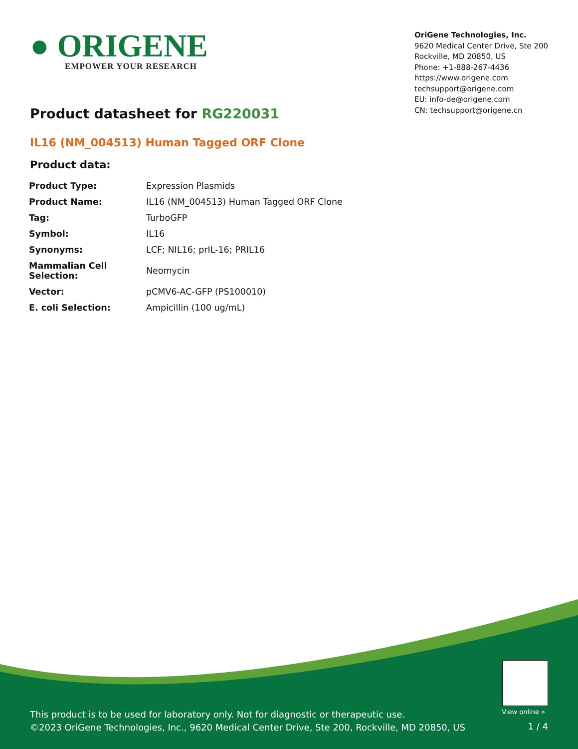● ORIGENE
EMPOWER YOUR RESEARCH
OriGene Technologies, Inc.
9620 Medical Center Drive, Ste 200
Rockville, MD 20850, US
Phone: +1-888-267-4436
https://www.origene.com
techsupport@origene.com
EU: info-de@origene.com
CN: techsupport@origene.cn
Product datasheet for RG220031
IL16 (NM_004513) Human Tagged ORF Clone
Product data:
| Product Type: | Expression Plasmids |
| Product Name: | IL16 (NM_004513) Human Tagged ORF Clone |
| Tag: | TurboGFP |
| Symbol: | IL16 |
| Synonyms: | LCF; NIL16; prIL-16; PRIL16 |
| Mammalian Cell Selection: | Neomycin |
| Vector: | pCMV6-AC-GFP (PS100010) |
| E. coli Selection: | Ampicillin (100 ug/mL) |
View online »
This product is to be used for laboratory only. Not for diagnostic or therapeutic use.
©2023 OriGene Technologies, Inc., 9620 Medical Center Drive, Ste 200, Rockville, MD 20850, US
1 / 4